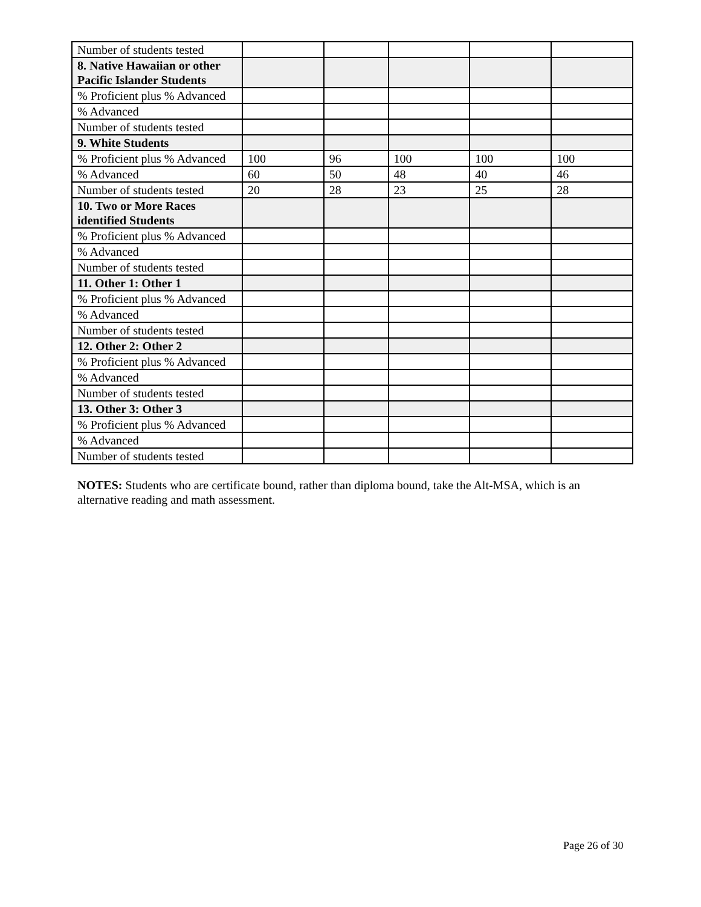| Number of students tested | | | | | |
| 8. Native Hawaiian or other Pacific Islander Students | | | | | |
| % Proficient plus % Advanced | | | | | |
| % Advanced | | | | | |
| Number of students tested | | | | | |
| 9. White Students | | | | | |
| % Proficient plus % Advanced | 100 | 96 | 100 | 100 | 100 |
| % Advanced | 60 | 50 | 48 | 40 | 46 |
| Number of students tested | 20 | 28 | 23 | 25 | 28 |
| 10. Two or More Races identified Students | | | | | |
| % Proficient plus % Advanced | | | | | |
| % Advanced | | | | | |
| Number of students tested | | | | | |
| 11. Other 1: Other 1 | | | | | |
| % Proficient plus % Advanced | | | | | |
| % Advanced | | | | | |
| Number of students tested | | | | | |
| 12. Other 2: Other 2 | | | | | |
| % Proficient plus % Advanced | | | | | |
| % Advanced | | | | | |
| Number of students tested | | | | | |
| 13. Other 3: Other 3 | | | | | |
| % Proficient plus % Advanced | | | | | |
| % Advanced | | | | | |
| Number of students tested | | | | | |
NOTES: Students who are certificate bound, rather than diploma bound, take the Alt-MSA, which is an alternative reading and math assessment.
Page 26 of 30